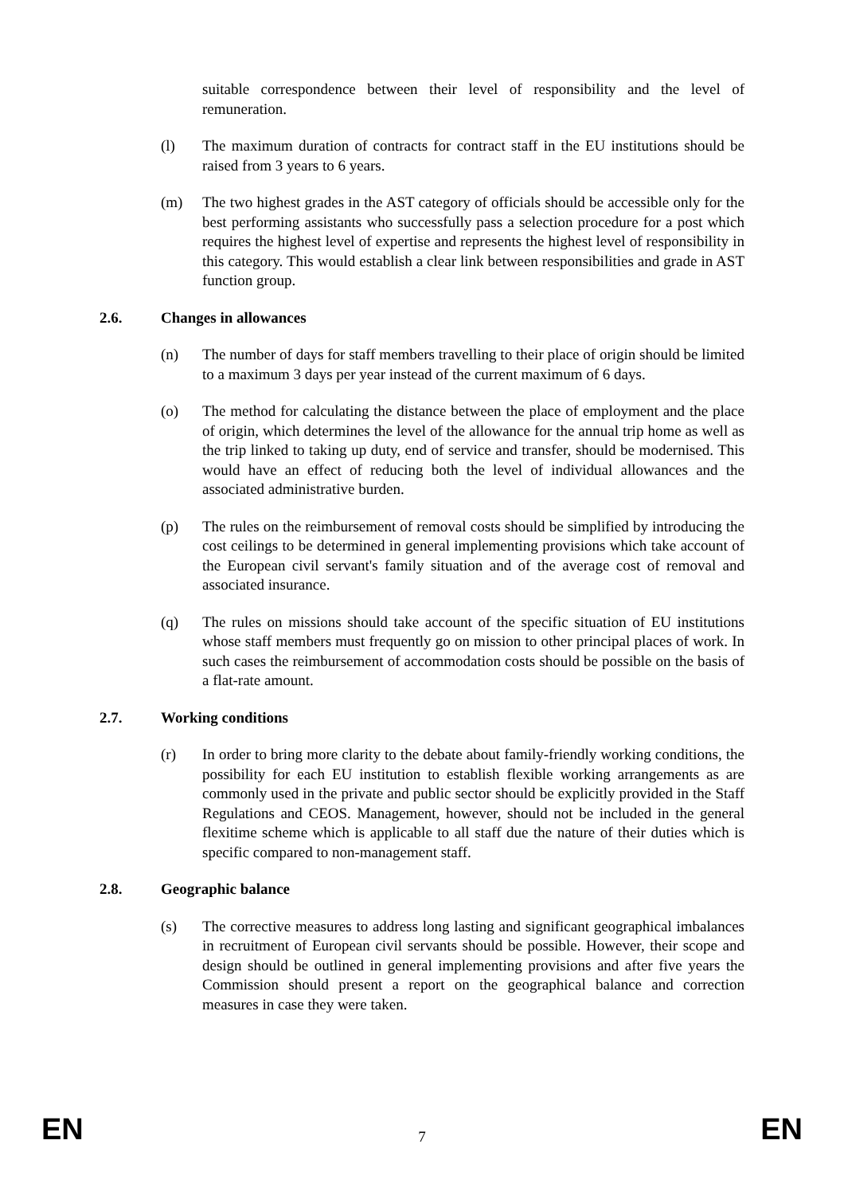suitable correspondence between their level of responsibility and the level of remuneration.
(l) The maximum duration of contracts for contract staff in the EU institutions should be raised from 3 years to 6 years.
(m) The two highest grades in the AST category of officials should be accessible only for the best performing assistants who successfully pass a selection procedure for a post which requires the highest level of expertise and represents the highest level of responsibility in this category. This would establish a clear link between responsibilities and grade in AST function group.
2.6. Changes in allowances
(n) The number of days for staff members travelling to their place of origin should be limited to a maximum 3 days per year instead of the current maximum of 6 days.
(o) The method for calculating the distance between the place of employment and the place of origin, which determines the level of the allowance for the annual trip home as well as the trip linked to taking up duty, end of service and transfer, should be modernised. This would have an effect of reducing both the level of individual allowances and the associated administrative burden.
(p) The rules on the reimbursement of removal costs should be simplified by introducing the cost ceilings to be determined in general implementing provisions which take account of the European civil servant's family situation and of the average cost of removal and associated insurance.
(q) The rules on missions should take account of the specific situation of EU institutions whose staff members must frequently go on mission to other principal places of work. In such cases the reimbursement of accommodation costs should be possible on the basis of a flat-rate amount.
2.7. Working conditions
(r) In order to bring more clarity to the debate about family-friendly working conditions, the possibility for each EU institution to establish flexible working arrangements as are commonly used in the private and public sector should be explicitly provided in the Staff Regulations and CEOS. Management, however, should not be included in the general flexitime scheme which is applicable to all staff due the nature of their duties which is specific compared to non-management staff.
2.8. Geographic balance
(s) The corrective measures to address long lasting and significant geographical imbalances in recruitment of European civil servants should be possible. However, their scope and design should be outlined in general implementing provisions and after five years the Commission should present a report on the geographical balance and correction measures in case they were taken.
EN 7 EN